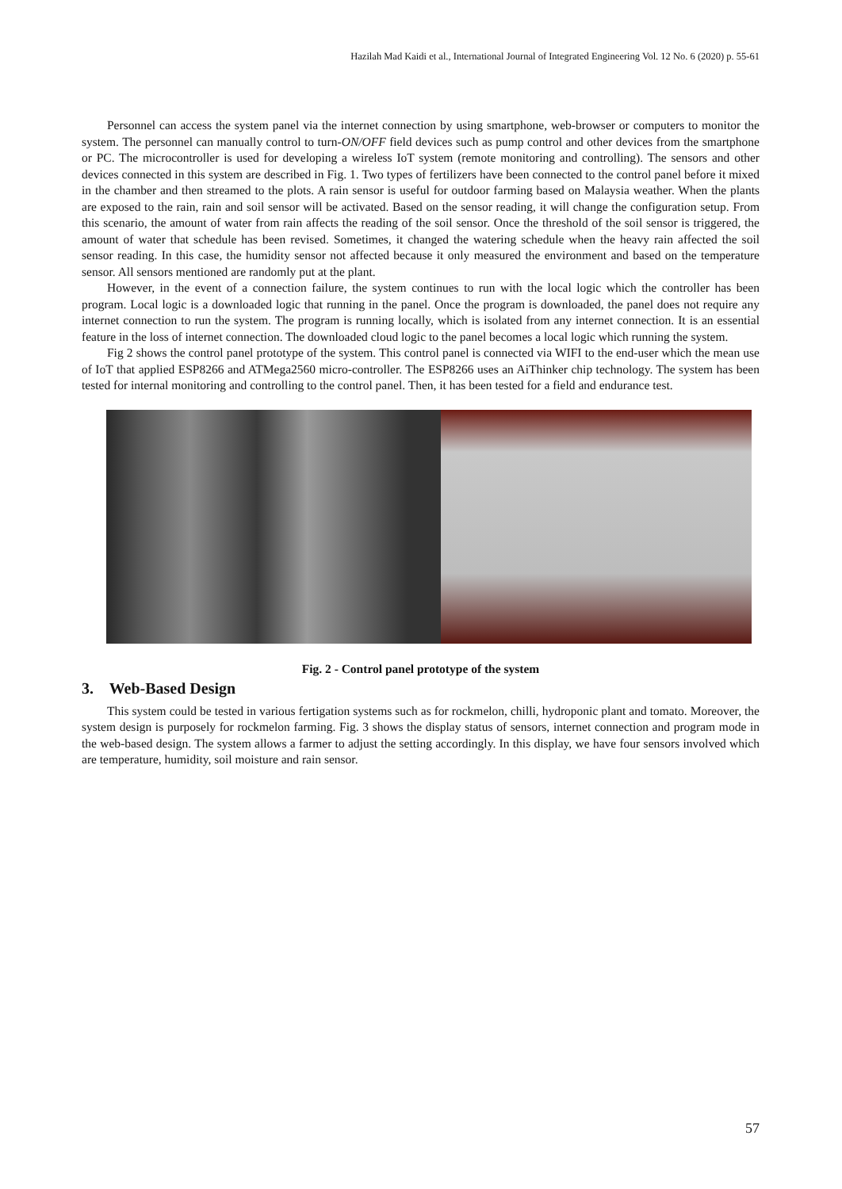Hazilah Mad Kaidi et al., International Journal of Integrated Engineering Vol. 12 No. 6 (2020) p. 55-61
Personnel can access the system panel via the internet connection by using smartphone, web-browser or computers to monitor the system. The personnel can manually control to turn-ON/OFF field devices such as pump control and other devices from the smartphone or PC. The microcontroller is used for developing a wireless IoT system (remote monitoring and controlling). The sensors and other devices connected in this system are described in Fig. 1. Two types of fertilizers have been connected to the control panel before it mixed in the chamber and then streamed to the plots. A rain sensor is useful for outdoor farming based on Malaysia weather. When the plants are exposed to the rain, rain and soil sensor will be activated. Based on the sensor reading, it will change the configuration setup. From this scenario, the amount of water from rain affects the reading of the soil sensor. Once the threshold of the soil sensor is triggered, the amount of water that schedule has been revised. Sometimes, it changed the watering schedule when the heavy rain affected the soil sensor reading. In this case, the humidity sensor not affected because it only measured the environment and based on the temperature sensor. All sensors mentioned are randomly put at the plant.
However, in the event of a connection failure, the system continues to run with the local logic which the controller has been program. Local logic is a downloaded logic that running in the panel. Once the program is downloaded, the panel does not require any internet connection to run the system. The program is running locally, which is isolated from any internet connection. It is an essential feature in the loss of internet connection. The downloaded cloud logic to the panel becomes a local logic which running the system.
Fig 2 shows the control panel prototype of the system. This control panel is connected via WIFI to the end-user which the mean use of IoT that applied ESP8266 and ATMega2560 micro-controller. The ESP8266 uses an AiThinker chip technology. The system has been tested for internal monitoring and controlling to the control panel. Then, it has been tested for a field and endurance test.
Fig. 2 - Control panel prototype of the system
3. Web-Based Design
This system could be tested in various fertigation systems such as for rockmelon, chilli, hydroponic plant and tomato. Moreover, the system design is purposely for rockmelon farming. Fig. 3 shows the display status of sensors, internet connection and program mode in the web-based design. The system allows a farmer to adjust the setting accordingly. In this display, we have four sensors involved which are temperature, humidity, soil moisture and rain sensor.
57